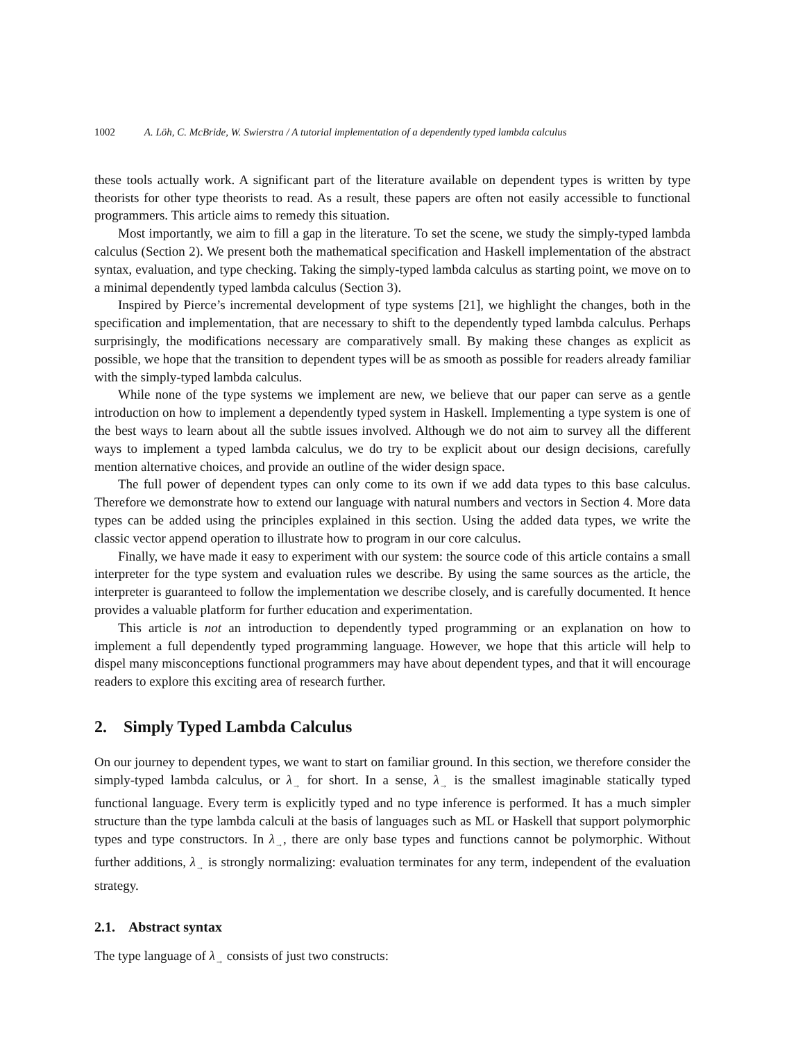1002 A. Löh, C. McBride, W. Swierstra / A tutorial implementation of a dependently typed lambda calculus
these tools actually work. A significant part of the literature available on dependent types is written by type theorists for other type theorists to read. As a result, these papers are often not easily accessible to functional programmers. This article aims to remedy this situation.
Most importantly, we aim to fill a gap in the literature. To set the scene, we study the simply-typed lambda calculus (Section 2). We present both the mathematical specification and Haskell implementation of the abstract syntax, evaluation, and type checking. Taking the simply-typed lambda calculus as starting point, we move on to a minimal dependently typed lambda calculus (Section 3).
Inspired by Pierce’s incremental development of type systems [21], we highlight the changes, both in the specification and implementation, that are necessary to shift to the dependently typed lambda calculus. Perhaps surprisingly, the modifications necessary are comparatively small. By making these changes as explicit as possible, we hope that the transition to dependent types will be as smooth as possible for readers already familiar with the simply-typed lambda calculus.
While none of the type systems we implement are new, we believe that our paper can serve as a gentle introduction on how to implement a dependently typed system in Haskell. Implementing a type system is one of the best ways to learn about all the subtle issues involved. Although we do not aim to survey all the different ways to implement a typed lambda calculus, we do try to be explicit about our design decisions, carefully mention alternative choices, and provide an outline of the wider design space.
The full power of dependent types can only come to its own if we add data types to this base calculus. Therefore we demonstrate how to extend our language with natural numbers and vectors in Section 4. More data types can be added using the principles explained in this section. Using the added data types, we write the classic vector append operation to illustrate how to program in our core calculus.
Finally, we have made it easy to experiment with our system: the source code of this article contains a small interpreter for the type system and evaluation rules we describe. By using the same sources as the article, the interpreter is guaranteed to follow the implementation we describe closely, and is carefully documented. It hence provides a valuable platform for further education and experimentation.
This article is not an introduction to dependently typed programming or an explanation on how to implement a full dependently typed programming language. However, we hope that this article will help to dispel many misconceptions functional programmers may have about dependent types, and that it will encourage readers to explore this exciting area of research further.
2. Simply Typed Lambda Calculus
On our journey to dependent types, we want to start on familiar ground. In this section, we therefore consider the simply-typed lambda calculus, or λ<sub>→</sub> for short. In a sense, λ<sub>→</sub> is the smallest imaginable statically typed functional language. Every term is explicitly typed and no type inference is performed. It has a much simpler structure than the type lambda calculi at the basis of languages such as ML or Haskell that support polymorphic types and type constructors. In λ<sub>→</sub>, there are only base types and functions cannot be polymorphic. Without further additions, λ<sub>→</sub> is strongly normalizing: evaluation terminates for any term, independent of the evaluation strategy.
2.1. Abstract syntax
The type language of λ<sub>→</sub> consists of just two constructs: